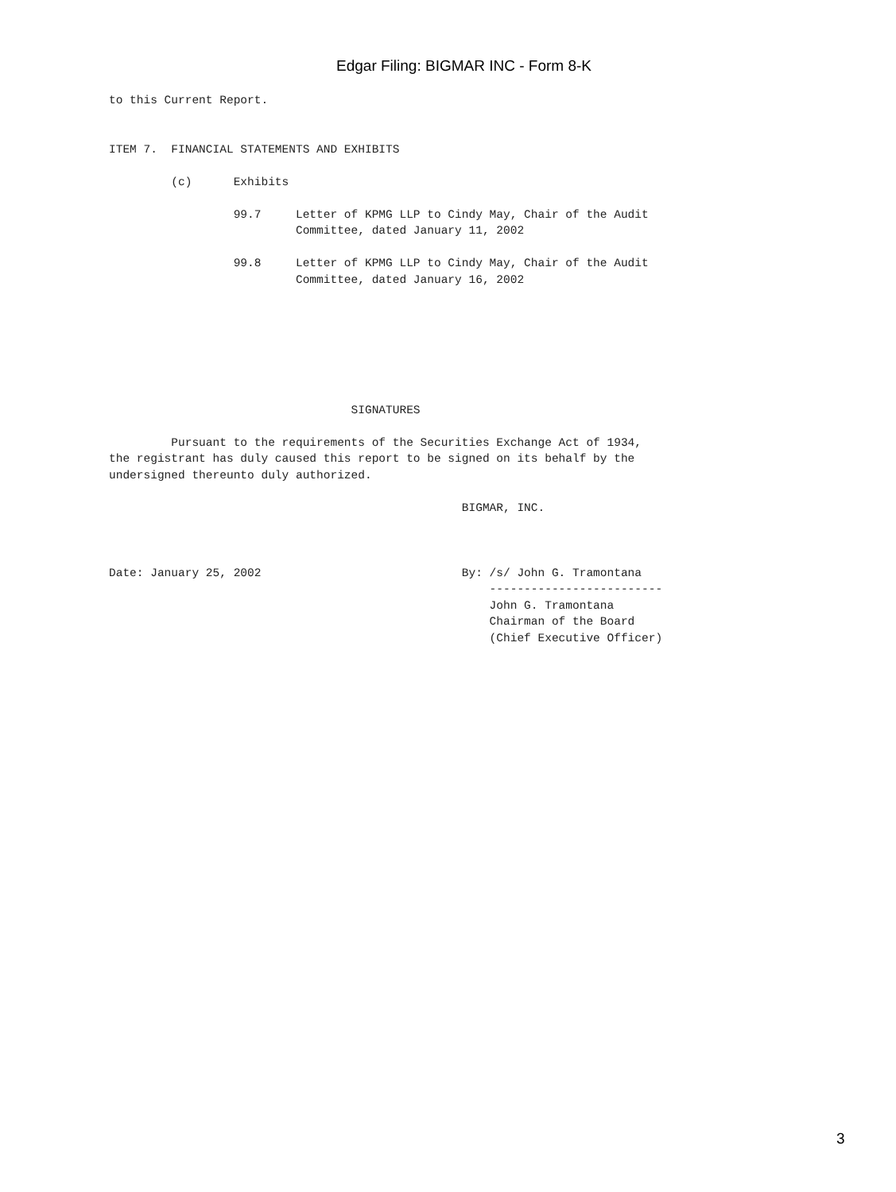Edgar Filing: BIGMAR INC - Form 8-K
to this Current Report.


ITEM 7.  FINANCIAL STATEMENTS AND EXHIBITS

         (c)      Exhibits

                  99.7     Letter of KPMG LLP to Cindy May, Chair of the Audit
                           Committee, dated January 11, 2002

                  99.8     Letter of KPMG LLP to Cindy May, Chair of the Audit
                           Committee, dated January 16, 2002







                                   SIGNATURES

         Pursuant to the requirements of the Securities Exchange Act of 1934,
the registrant has duly caused this report to be signed on its behalf by the
undersigned thereunto duly authorized.

                                                   BIGMAR, INC.



Date: January 25, 2002                             By: /s/ John G. Tramontana
                                                       -------------------------
                                                       John G. Tramontana
                                                       Chairman of the Board
                                                       (Chief Executive Officer)
3